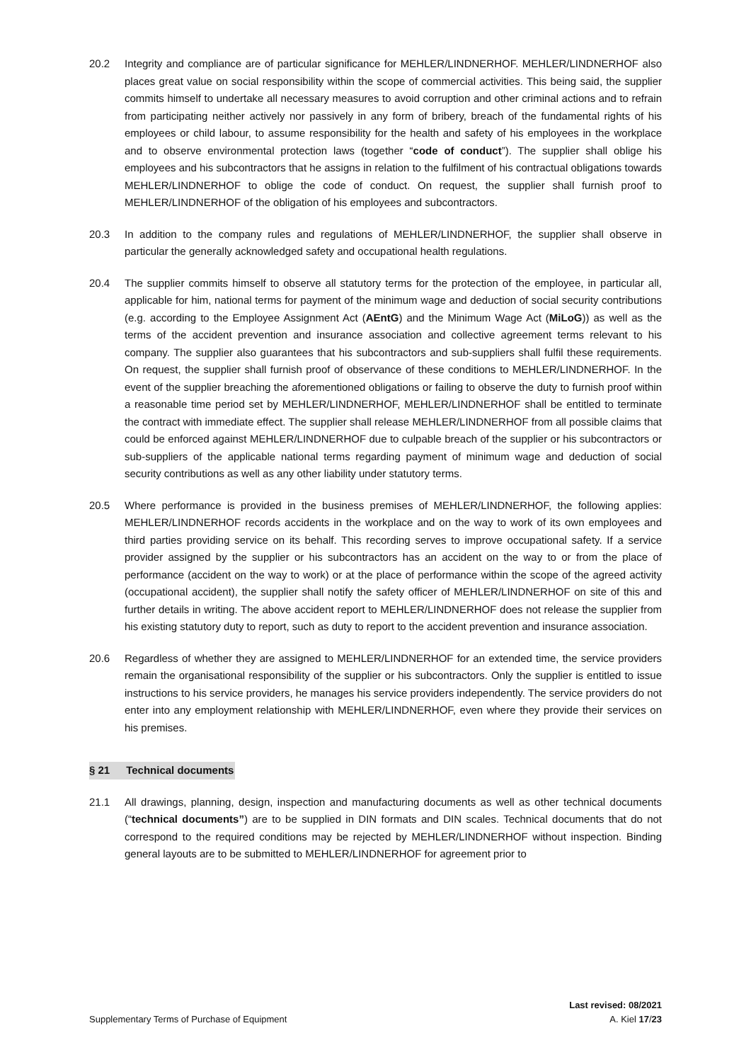20.2 Integrity and compliance are of particular significance for MEHLER/LINDNERHOF. MEHLER/LINDNERHOF also places great value on social responsibility within the scope of commercial activities. This being said, the supplier commits himself to undertake all necessary measures to avoid corruption and other criminal actions and to refrain from participating neither actively nor passively in any form of bribery, breach of the fundamental rights of his employees or child labour, to assume responsibility for the health and safety of his employees in the workplace and to observe environmental protection laws (together “code of conduct”). The supplier shall oblige his employees and his subcontractors that he assigns in relation to the fulfilment of his contractual obligations towards MEHLER/LINDNERHOF to oblige the code of conduct. On request, the supplier shall furnish proof to MEHLER/LINDNERHOF of the obligation of his employees and subcontractors.
20.3 In addition to the company rules and regulations of MEHLER/LINDNERHOF, the supplier shall observe in particular the generally acknowledged safety and occupational health regulations.
20.4 The supplier commits himself to observe all statutory terms for the protection of the employee, in particular all, applicable for him, national terms for payment of the minimum wage and deduction of social security contributions (e.g. according to the Employee Assignment Act (AEntG) and the Minimum Wage Act (MiLoG)) as well as the terms of the accident prevention and insurance association and collective agreement terms relevant to his company. The supplier also guarantees that his subcontractors and sub-suppliers shall fulfil these requirements. On request, the supplier shall furnish proof of observance of these conditions to MEHLER/LINDNERHOF. In the event of the supplier breaching the aforementioned obligations or failing to observe the duty to furnish proof within a reasonable time period set by MEHLER/LINDNERHOF, MEHLER/LINDNERHOF shall be entitled to terminate the contract with immediate effect. The supplier shall release MEHLER/LINDNERHOF from all possible claims that could be enforced against MEHLER/LINDNERHOF due to culpable breach of the supplier or his subcontractors or sub-suppliers of the applicable national terms regarding payment of minimum wage and deduction of social security contributions as well as any other liability under statutory terms.
20.5 Where performance is provided in the business premises of MEHLER/LINDNERHOF, the following applies: MEHLER/LINDNERHOF records accidents in the workplace and on the way to work of its own employees and third parties providing service on its behalf. This recording serves to improve occupational safety. If a service provider assigned by the supplier or his subcontractors has an accident on the way to or from the place of performance (accident on the way to work) or at the place of performance within the scope of the agreed activity (occupational accident), the supplier shall notify the safety officer of MEHLER/LINDNERHOF on site of this and further details in writing. The above accident report to MEHLER/LINDNERHOF does not release the supplier from his existing statutory duty to report, such as duty to report to the accident prevention and insurance association.
20.6 Regardless of whether they are assigned to MEHLER/LINDNERHOF for an extended time, the service providers remain the organisational responsibility of the supplier or his subcontractors. Only the supplier is entitled to issue instructions to his service providers, he manages his service providers independently. The service providers do not enter into any employment relationship with MEHLER/LINDNERHOF, even where they provide their services on his premises.
§ 21 Technical documents
21.1 All drawings, planning, design, inspection and manufacturing documents as well as other technical documents (“technical documents”) are to be supplied in DIN formats and DIN scales. Technical documents that do not correspond to the required conditions may be rejected by MEHLER/LINDNERHOF without inspection. Binding general layouts are to be submitted to MEHLER/LINDNERHOF for agreement prior to
Last revised: 08/2021
Supplementary Terms of Purchase of Equipment A. Kiel 17/23